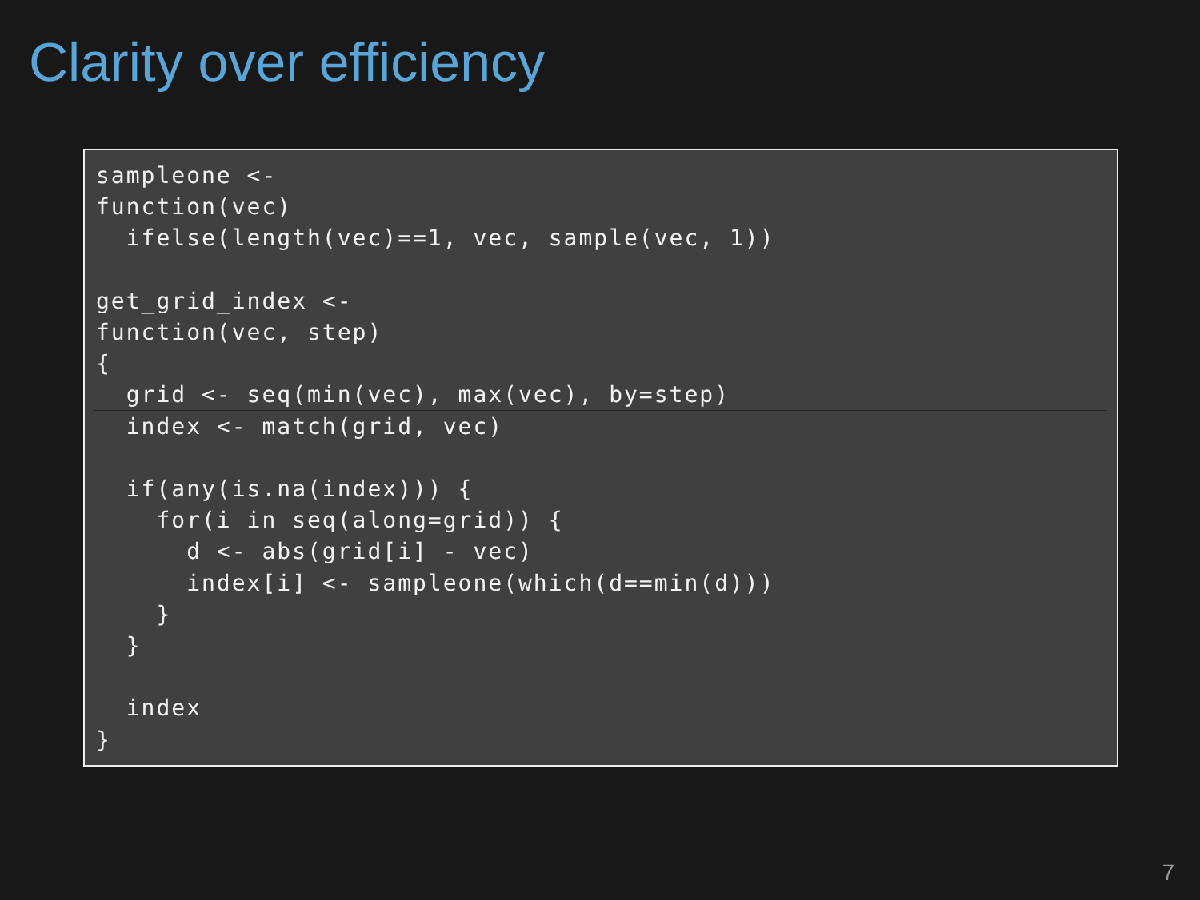Clarity over efficiency
sampleone <-
function(vec)
  ifelse(length(vec)==1, vec, sample(vec, 1))

get_grid_index <-
function(vec, step)
{
  grid <- seq(min(vec), max(vec), by=step)
  index <- match(grid, vec)

  if(any(is.na(index))) {
    for(i in seq(along=grid)) {
      d <- abs(grid[i] - vec)
      index[i] <- sampleone(which(d==min(d)))
    }
  }

  index
}
7